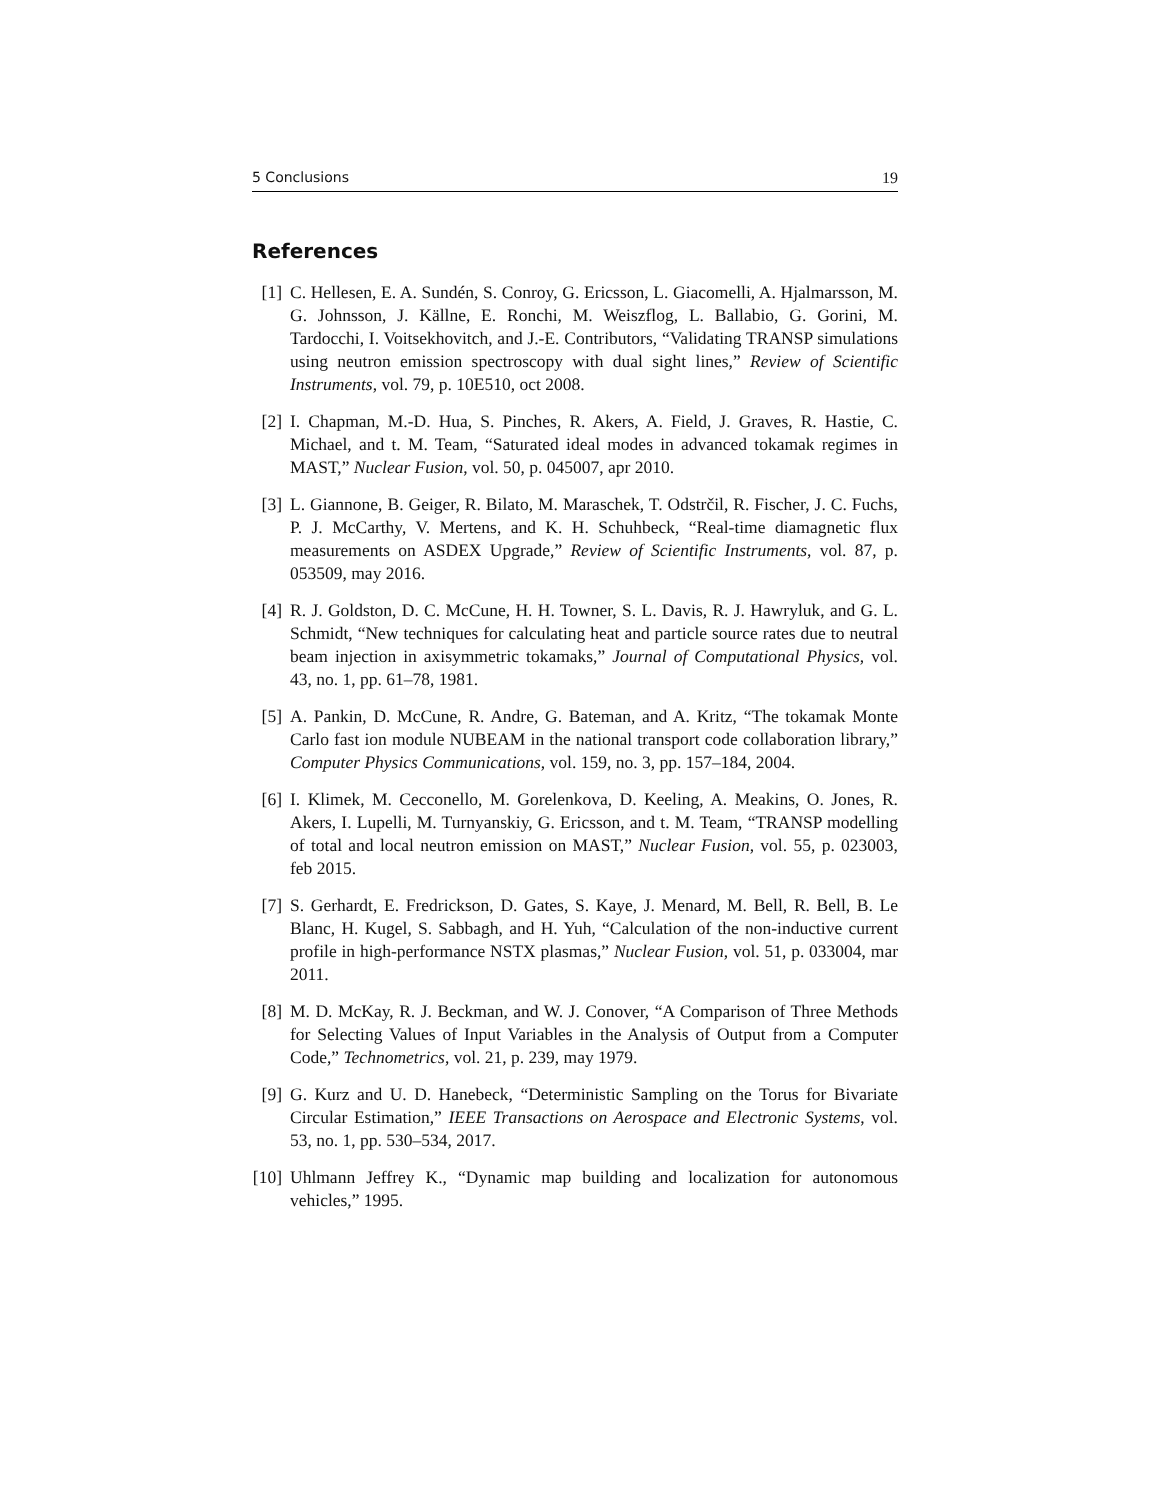5 Conclusions 19
References
[1] C. Hellesen, E. A. Sundén, S. Conroy, G. Ericsson, L. Giacomelli, A. Hjalmarsson, M. G. Johnsson, J. Källne, E. Ronchi, M. Weiszflog, L. Ballabio, G. Gorini, M. Tardocchi, I. Voitsekhovitch, and J.-E. Contributors, “Validating TRANSP simulations using neutron emission spectroscopy with dual sight lines,” Review of Scientific Instruments, vol. 79, p. 10E510, oct 2008.
[2] I. Chapman, M.-D. Hua, S. Pinches, R. Akers, A. Field, J. Graves, R. Hastie, C. Michael, and t. M. Team, “Saturated ideal modes in advanced tokamak regimes in MAST,” Nuclear Fusion, vol. 50, p. 045007, apr 2010.
[3] L. Giannone, B. Geiger, R. Bilato, M. Maraschek, T. Odstrčil, R. Fischer, J. C. Fuchs, P. J. McCarthy, V. Mertens, and K. H. Schuhbeck, “Real-time diamagnetic flux measurements on ASDEX Upgrade,” Review of Scientific Instruments, vol. 87, p. 053509, may 2016.
[4] R. J. Goldston, D. C. McCune, H. H. Towner, S. L. Davis, R. J. Hawryluk, and G. L. Schmidt, “New techniques for calculating heat and particle source rates due to neutral beam injection in axisymmetric tokamaks,” Journal of Computational Physics, vol. 43, no. 1, pp. 61–78, 1981.
[5] A. Pankin, D. McCune, R. Andre, G. Bateman, and A. Kritz, “The tokamak Monte Carlo fast ion module NUBEAM in the national transport code collaboration library,” Computer Physics Communications, vol. 159, no. 3, pp. 157–184, 2004.
[6] I. Klimek, M. Cecconello, M. Gorelenkova, D. Keeling, A. Meakins, O. Jones, R. Akers, I. Lupelli, M. Turnyanskiy, G. Ericsson, and t. M. Team, “TRANSP modelling of total and local neutron emission on MAST,” Nuclear Fusion, vol. 55, p. 023003, feb 2015.
[7] S. Gerhardt, E. Fredrickson, D. Gates, S. Kaye, J. Menard, M. Bell, R. Bell, B. Le Blanc, H. Kugel, S. Sabbagh, and H. Yuh, “Calculation of the non-inductive current profile in high-performance NSTX plasmas,” Nuclear Fusion, vol. 51, p. 033004, mar 2011.
[8] M. D. McKay, R. J. Beckman, and W. J. Conover, “A Comparison of Three Methods for Selecting Values of Input Variables in the Analysis of Output from a Computer Code,” Technometrics, vol. 21, p. 239, may 1979.
[9] G. Kurz and U. D. Hanebeck, “Deterministic Sampling on the Torus for Bivariate Circular Estimation,” IEEE Transactions on Aerospace and Electronic Systems, vol. 53, no. 1, pp. 530–534, 2017.
[10]
Uhlmann Jeffrey K., “Dynamic map building and localization for autonomous vehicles,” 1995.